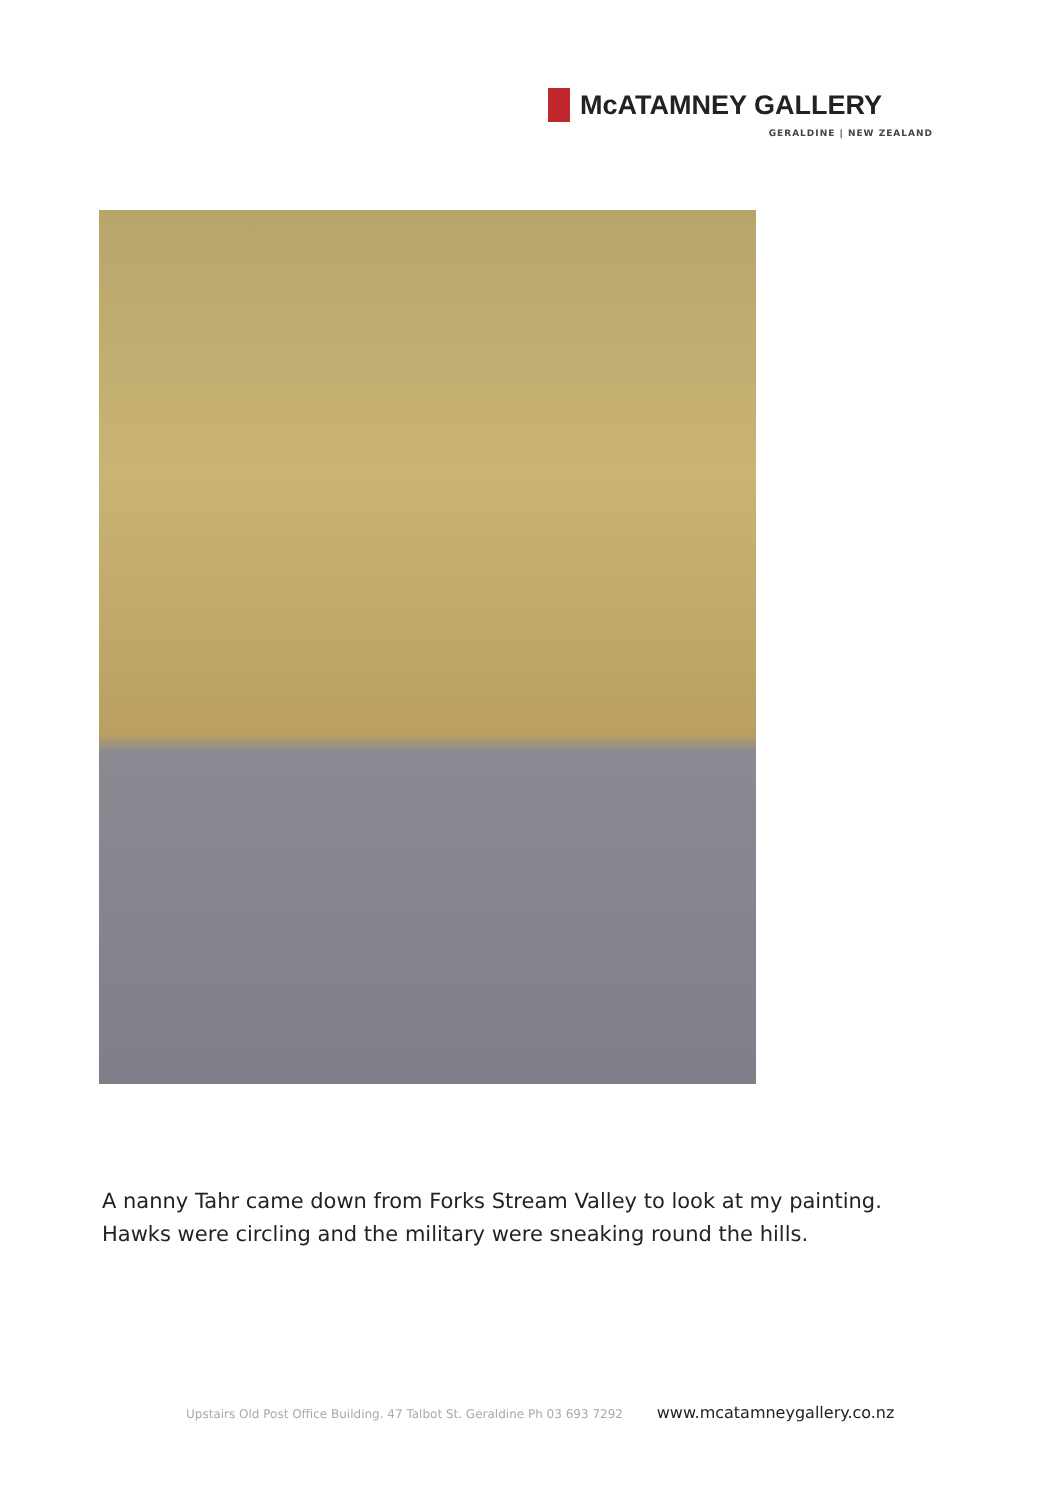McATAMNEY GALLERY
GERALDINE | NEW ZEALAND
A nanny Tahr came down from Forks Stream Valley to look at my painting.
Hawks were circling and the military were sneaking round the hills.
Upstairs Old Post Office Building. 47 Talbot St. Geraldine Ph 03 693 7292 www.mcatamneygallery.co.nz